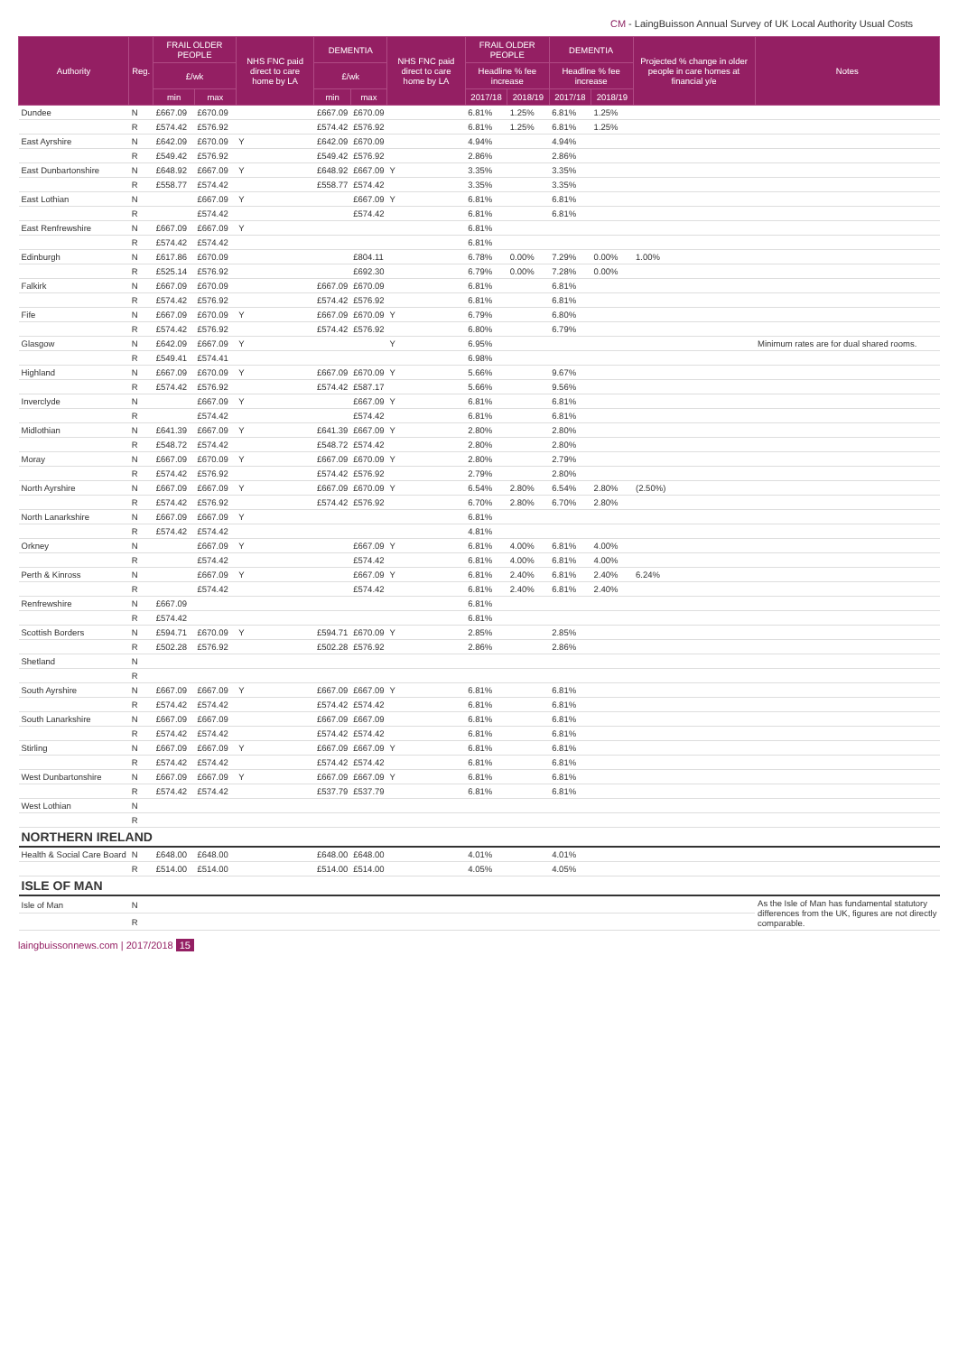CM - LaingBuisson Annual Survey of UK Local Authority Usual Costs
| Authority | Reg. | FRAIL OLDER PEOPLE | | NHS FNC paid direct to care home by LA | DEMENTIA | | NHS FNC paid direct to care home by LA | FRAIL OLDER PEOPLE | | DEMENTIA | | Projected % change in older people in care homes at financial y/e | Notes |
| --- | --- | --- | --- | --- | --- | --- | --- | --- | --- | --- | --- | --- | --- |
| | | £/wk | | | £/wk | | | Headline % fee increase | | Headline % fee increase | | | |
| | | min | max | | min | max | | 2017/18 | 2018/19 | 2017/18 | 2018/19 | | |
| Dundee | N | £667.09 | £670.09 | | £667.09 | £670.09 | | 6.81% | 1.25% | 6.81% | 1.25% | | |
| | R | £574.42 | £576.92 | | £574.42 | £576.92 | | 6.81% | 1.25% | 6.81% | 1.25% | | |
| East Ayrshire | N | £642.09 | £670.09 | Y | £642.09 | £670.09 | | 4.94% | | 4.94% | | | |
| | R | £549.42 | £576.92 | | £549.42 | £576.92 | | 2.86% | | 2.86% | | | |
| East Dunbartonshire | N | £648.92 | £667.09 | Y | £648.92 | £667.09 | Y | 3.35% | | 3.35% | | | |
| | R | £558.77 | £574.42 | | £558.77 | £574.42 | | 3.35% | | 3.35% | | | |
| East Lothian | N | | £667.09 | Y | | £667.09 | Y | 6.81% | | 6.81% | | | |
| | R | | £574.42 | | | £574.42 | | 6.81% | | 6.81% | | | |
| East Renfrewshire | N | £667.09 | £667.09 | Y | | | | 6.81% | | | | | |
| | R | £574.42 | £574.42 | | | | | 6.81% | | | | | |
| Edinburgh | N | £617.86 | £670.09 | | | £804.11 | | 6.78% | 0.00% | 7.29% | 0.00% | 1.00% | |
| | R | £525.14 | £576.92 | | | £692.30 | | 6.79% | 0.00% | 7.28% | 0.00% | | |
| Falkirk | N | £667.09 | £670.09 | | £667.09 | £670.09 | | 6.81% | | 6.81% | | | |
| | R | £574.42 | £576.92 | | £574.42 | £576.92 | | 6.81% | | 6.81% | | | |
| Fife | N | £667.09 | £670.09 | Y | £667.09 | £670.09 | Y | 6.79% | | 6.80% | | | |
| | R | £574.42 | £576.92 | | £574.42 | £576.92 | | 6.80% | | 6.79% | | | |
| Glasgow | N | £642.09 | £667.09 | Y | | | Y | 6.95% | | | | | Minimum rates are for dual shared rooms. |
| | R | £549.41 | £574.41 | | | | | 6.98% | | | | | |
| Highland | N | £667.09 | £670.09 | Y | £667.09 | £670.09 | Y | 5.66% | | 9.67% | | | |
| | R | £574.42 | £576.92 | | £574.42 | £587.17 | | 5.66% | | 9.56% | | | |
| Inverclyde | N | | £667.09 | Y | | £667.09 | Y | 6.81% | | 6.81% | | | |
| | R | | £574.42 | | | £574.42 | | 6.81% | | 6.81% | | | |
| Midlothian | N | £641.39 | £667.09 | Y | £641.39 | £667.09 | Y | 2.80% | | 2.80% | | | |
| | R | £548.72 | £574.42 | | £548.72 | £574.42 | | 2.80% | | 2.80% | | | |
| Moray | N | £667.09 | £670.09 | Y | £667.09 | £670.09 | Y | 2.80% | | 2.79% | | | |
| | R | £574.42 | £576.92 | | £574.42 | £576.92 | | 2.79% | | 2.80% | | | |
| North Ayrshire | N | £667.09 | £667.09 | Y | £667.09 | £670.09 | Y | 6.54% | 2.80% | 6.54% | 2.80% | (2.50%) | |
| | R | £574.42 | £576.92 | | £574.42 | £576.92 | | 6.70% | 2.80% | 6.70% | 2.80% | | |
| North Lanarkshire | N | £667.09 | £667.09 | Y | | | | 6.81% | | | | | |
| | R | £574.42 | £574.42 | | | | | 4.81% | | | | | |
| Orkney | N | | £667.09 | Y | | £667.09 | Y | 6.81% | 4.00% | 6.81% | 4.00% | | |
| | R | | £574.42 | | | £574.42 | | 6.81% | 4.00% | 6.81% | 4.00% | | |
| Perth & Kinross | N | | £667.09 | Y | | £667.09 | Y | 6.81% | 2.40% | 6.81% | 2.40% | 6.24% | |
| | R | | £574.42 | | | £574.42 | | 6.81% | 2.40% | 6.81% | 2.40% | | |
| Renfrewshire | N | £667.09 | | | | | | 6.81% | | | | | |
| | R | £574.42 | | | | | | 6.81% | | | | | |
| Scottish Borders | N | £594.71 | £670.09 | Y | £594.71 | £670.09 | Y | 2.85% | | 2.85% | | | |
| | R | £502.28 | £576.92 | | £502.28 | £576.92 | | 2.86% | | 2.86% | | | |
| Shetland | N | | | | | | | | | | | | |
| | R | | | | | | | | | | | | |
| South Ayrshire | N | £667.09 | £667.09 | Y | £667.09 | £667.09 | Y | 6.81% | | 6.81% | | | |
| | R | £574.42 | £574.42 | | £574.42 | £574.42 | | 6.81% | | 6.81% | | | |
| South Lanarkshire | N | £667.09 | £667.09 | | £667.09 | £667.09 | | 6.81% | | 6.81% | | | |
| | R | £574.42 | £574.42 | | £574.42 | £574.42 | | 6.81% | | 6.81% | | | |
| Stirling | N | £667.09 | £667.09 | Y | £667.09 | £667.09 | Y | 6.81% | | 6.81% | | | |
| | R | £574.42 | £574.42 | | £574.42 | £574.42 | | 6.81% | | 6.81% | | | |
| West Dunbartonshire | N | £667.09 | £667.09 | Y | £667.09 | £667.09 | Y | 6.81% | | 6.81% | | | |
| | R | £574.42 | £574.42 | | £537.79 | £537.79 | | 6.81% | | 6.81% | | | |
| West Lothian | N | | | | | | | | | | | | |
| | R | | | | | | | | | | | | |
| NORTHERN IRELAND | | | | | | | | | | | | | |
| Health & Social Care Board | N | £648.00 | £648.00 | | £648.00 | £648.00 | | 4.01% | | 4.01% | | | |
| | R | £514.00 | £514.00 | | £514.00 | £514.00 | | 4.05% | | 4.05% | | | |
| ISLE OF MAN | | | | | | | | | | | | | |
| Isle of Man | N | | | | | | | | | | | | As the Isle of Man has fundamental statutory differences from the UK, figures are not directly comparable. |
| | R | | | | | | | | | | | | |
laingbuissonnews.com | 2017/2018 15